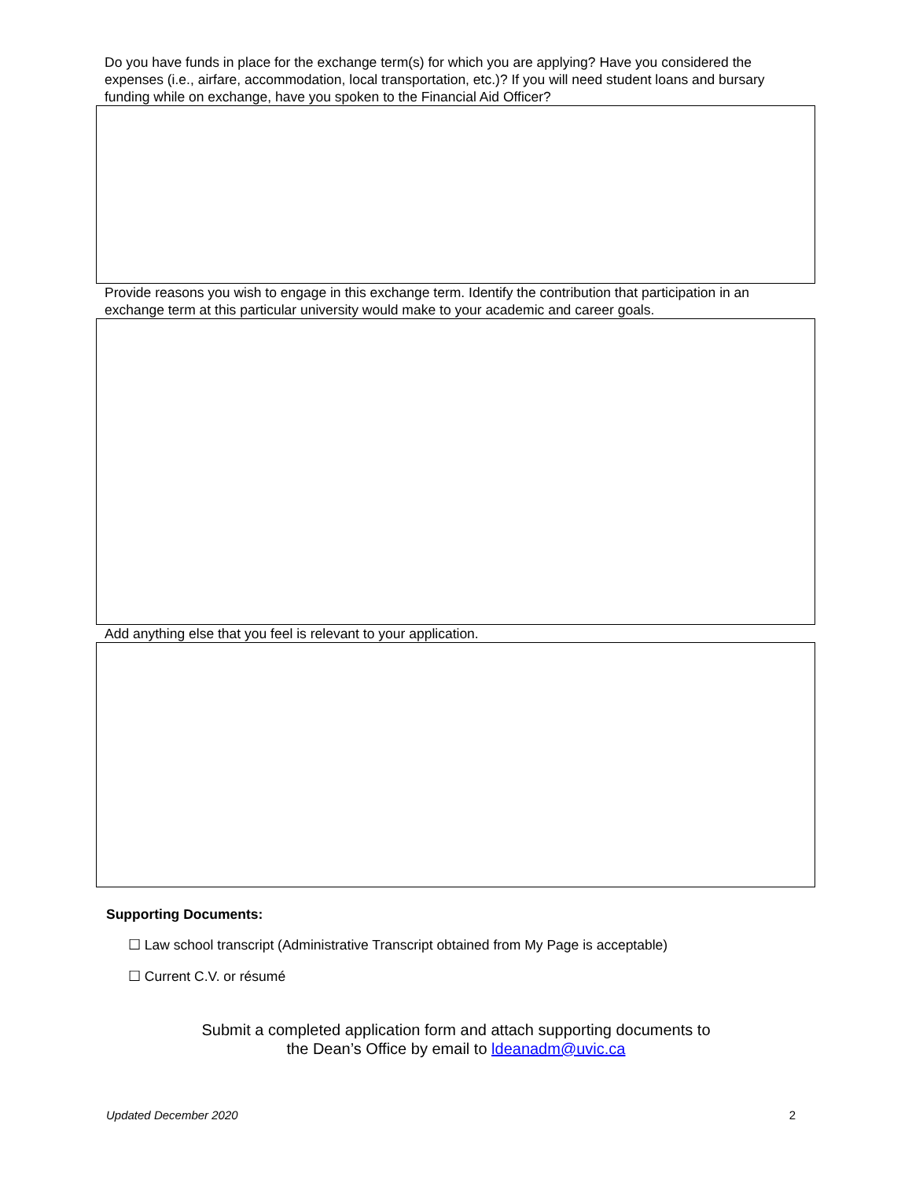Do you have funds in place for the exchange term(s) for which you are applying? Have you considered the expenses (i.e., airfare, accommodation, local transportation, etc.)? If you will need student loans and bursary funding while on exchange, have you spoken to the Financial Aid Officer?
Provide reasons you wish to engage in this exchange term. Identify the contribution that participation in an exchange term at this particular university would make to your academic and career goals.
Add anything else that you feel is relevant to your application.
Supporting Documents:
☐ Law school transcript (Administrative Transcript obtained from My Page is acceptable)
☐ Current C.V. or résumé
Submit a completed application form and attach supporting documents to
the Dean’s Office by email to ldeanadm@uvic.ca
Updated December 2020 2